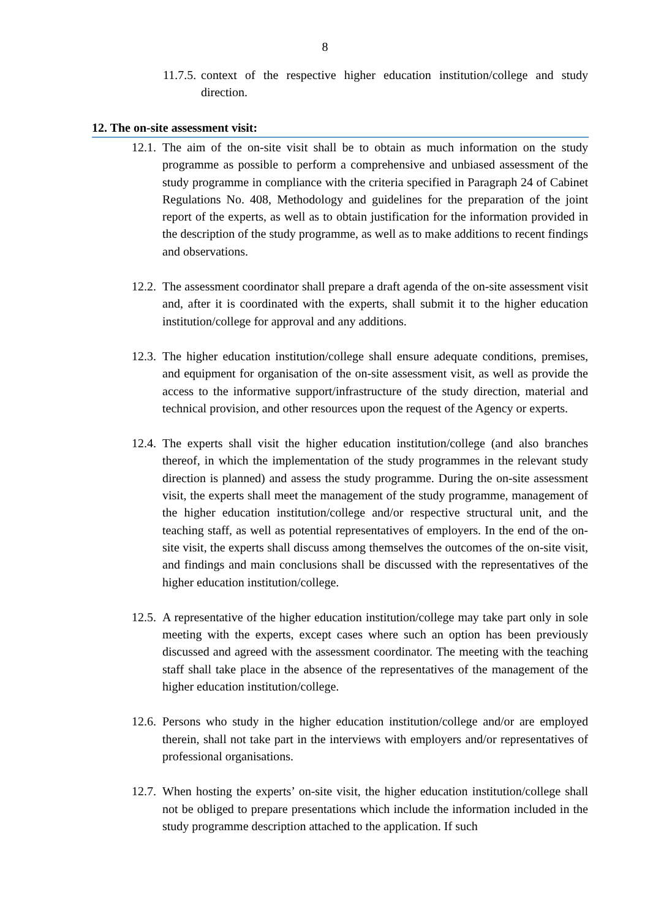8
11.7.5. context of the respective higher education institution/college and study direction.
12. The on-site assessment visit:
12.1. The aim of the on-site visit shall be to obtain as much information on the study programme as possible to perform a comprehensive and unbiased assessment of the study programme in compliance with the criteria specified in Paragraph 24 of Cabinet Regulations No. 408, Methodology and guidelines for the preparation of the joint report of the experts, as well as to obtain justification for the information provided in the description of the study programme, as well as to make additions to recent findings and observations.
12.2. The assessment coordinator shall prepare a draft agenda of the on-site assessment visit and, after it is coordinated with the experts, shall submit it to the higher education institution/college for approval and any additions.
12.3. The higher education institution/college shall ensure adequate conditions, premises, and equipment for organisation of the on-site assessment visit, as well as provide the access to the informative support/infrastructure of the study direction, material and technical provision, and other resources upon the request of the Agency or experts.
12.4. The experts shall visit the higher education institution/college (and also branches thereof, in which the implementation of the study programmes in the relevant study direction is planned) and assess the study programme. During the on-site assessment visit, the experts shall meet the management of the study programme, management of the higher education institution/college and/or respective structural unit, and the teaching staff, as well as potential representatives of employers. In the end of the on-site visit, the experts shall discuss among themselves the outcomes of the on-site visit, and findings and main conclusions shall be discussed with the representatives of the higher education institution/college.
12.5. A representative of the higher education institution/college may take part only in sole meeting with the experts, except cases where such an option has been previously discussed and agreed with the assessment coordinator. The meeting with the teaching staff shall take place in the absence of the representatives of the management of the higher education institution/college.
12.6. Persons who study in the higher education institution/college and/or are employed therein, shall not take part in the interviews with employers and/or representatives of professional organisations.
12.7. When hosting the experts’ on-site visit, the higher education institution/college shall not be obliged to prepare presentations which include the information included in the study programme description attached to the application. If such